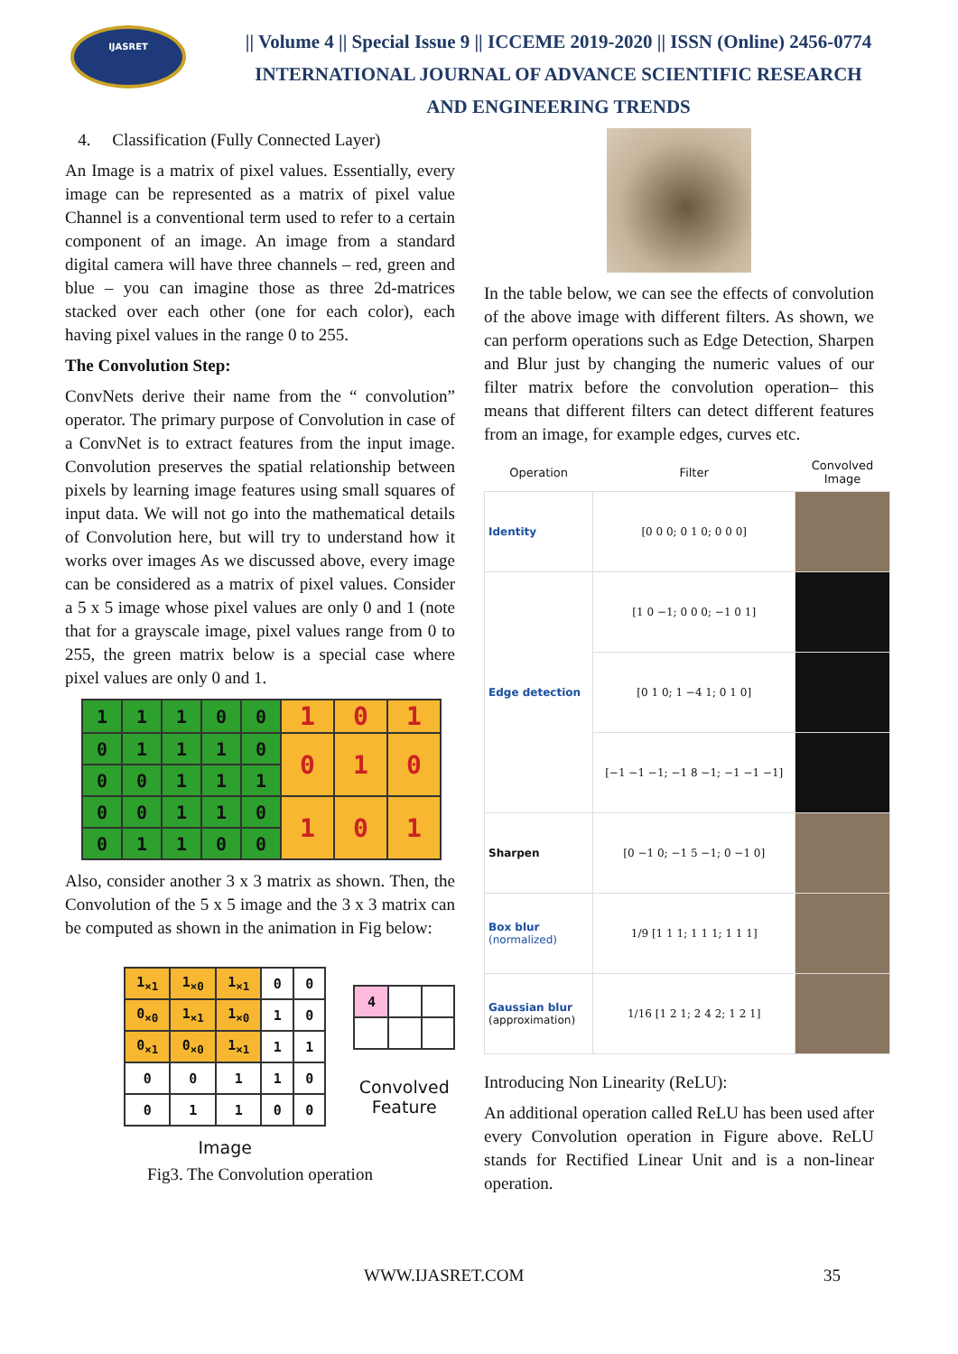IJASRET
|| Volume 4 || Special Issue 9 || ICCEME 2019-2020 || ISSN (Online) 2456-0774
INTERNATIONAL JOURNAL OF ADVANCE SCIENTIFIC RESEARCH
AND ENGINEERING TRENDS
4. Classification (Fully Connected Layer)
An Image is a matrix of pixel values. Essentially, every image can be represented as a matrix of pixel value Channel is a conventional term used to refer to a certain component of an image. An image from a standard digital camera will have three channels – red, green and blue – you can imagine those as three 2d-matrices stacked over each other (one for each color), each having pixel values in the range 0 to 255.
The Convolution Step:
ConvNets derive their name from the “ convolution” operator. The primary purpose of Convolution in case of a ConvNet is to extract features from the input image. Convolution preserves the spatial relationship between pixels by learning image features using small squares of input data. We will not go into the mathematical details of Convolution here, but will try to understand how it works over images As we discussed above, every image can be considered as a matrix of pixel values. Consider a 5 x 5 image whose pixel values are only 0 and 1 (note that for a grayscale image, pixel values range from 0 to 255, the green matrix below is a special case where pixel values are only 0 and 1.
| 1 | 1 | 1 | 0 | 0 | 1 | 0 | 1 |
| 0 | 1 | 1 | 1 | 0 | 0 | 1 | 0 |
| 0 | 0 | 1 | 1 | 1 | | | |
| 0 | 0 | 1 | 1 | 0 | 1 | 0 | 1 |
| 0 | 1 | 1 | 0 | 0 | | | |
Also, consider another 3 x 3 matrix as shown. Then, the Convolution of the 5 x 5 image and the 3 x 3 matrix can be computed as shown in the animation in Fig below:
| 1<sub>×1</sub> | 1<sub>×0</sub> | 1<sub>×1</sub> | 0 | 0 |
| 0<sub>×0</sub> | 1<sub>×1</sub> | 1<sub>×0</sub> | 1 | 0 |
| 0<sub>×1</sub> | 0<sub>×0</sub> | 1<sub>×1</sub> | 1 | 1 |
| 0 | 0 | 1 | 1 | 0 |
| 0 | 1 | 1 | 0 | 0 |
Image
| 4 | | |
Convolved
Feature
Fig3. The Convolution operation
In the table below, we can see the effects of convolution of the above image with different filters. As shown, we can perform operations such as Edge Detection, Sharpen and Blur just by changing the numeric values of our filter matrix before the convolution operation– this means that different filters can detect different features from an image, for example edges, curves etc.
| Operation | Filter | Convolved Image |
| --- | --- | --- |
| Identity | [0 0 0; 0 1 0; 0 0 0] | |
| Edge detection | [1 0 −1; 0 0 0; −1 0 1] | |
| | [0 1 0; 1 −4 1; 0 1 0] | |
| | [−1 −1 −1; −1 8 −1; −1 −1 −1] | |
| Sharpen | [0 −1 0; −1 5 −1; 0 −1 0] | |
| Box blur (normalized) | 1/9 [1 1 1; 1 1 1; 1 1 1] | |
| Gaussian blur (approximation) | 1/16 [1 2 1; 2 4 2; 1 2 1] | |
Introducing Non Linearity (ReLU):
An additional operation called ReLU has been used after every Convolution operation in Figure above. ReLU stands for Rectified Linear Unit and is a non-linear operation.
WWW.IJASRET.COM 35